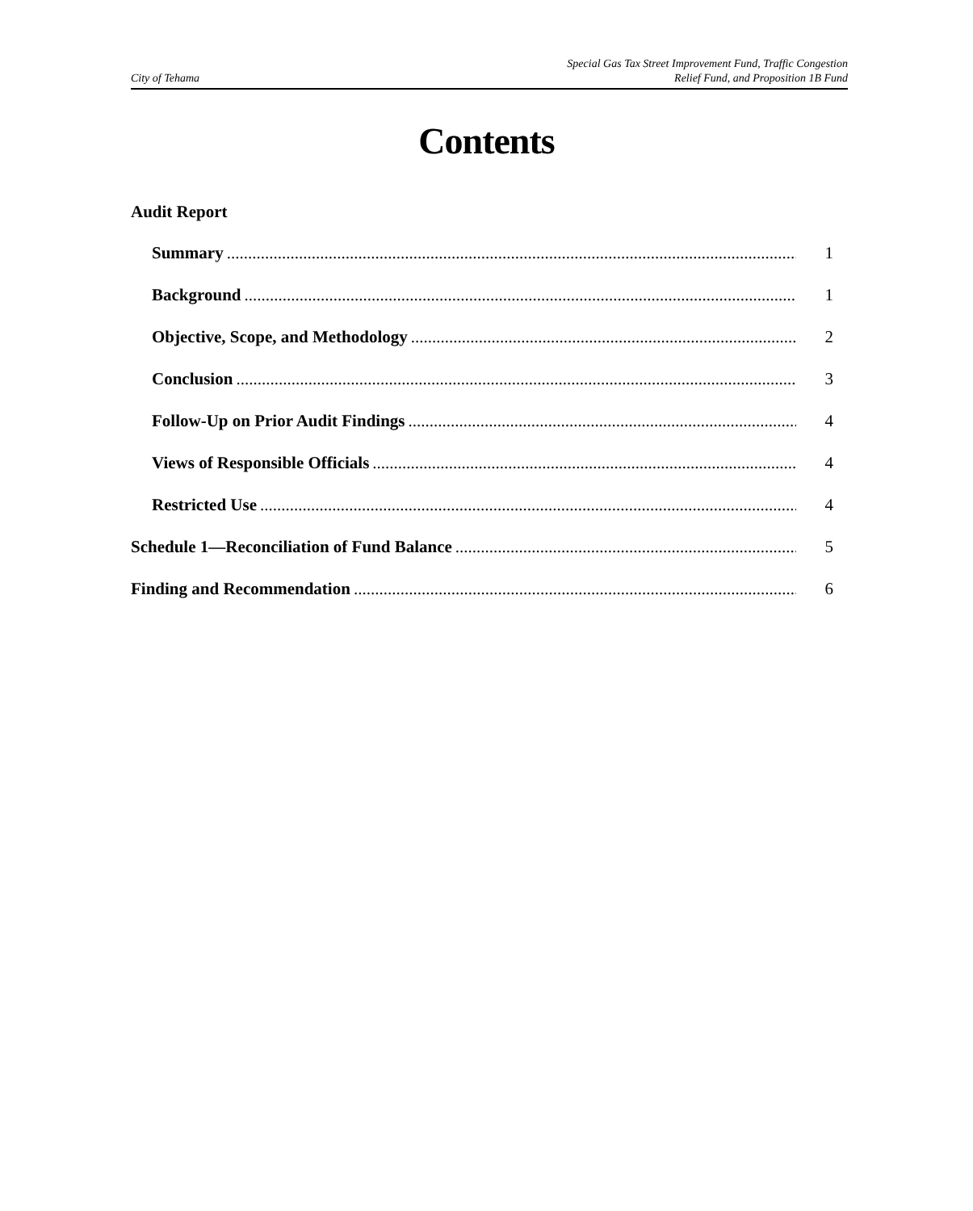City of Tehama Special Gas Tax Street Improvement Fund, Traffic Congestion
Relief Fund, and Proposition 1B Fund
Contents
Audit Report
Summary 1
Background 1
Objective, Scope, and Methodology 2
Conclusion 3
Follow-Up on Prior Audit Findings 4
Views of Responsible Officials 4
Restricted Use 4
Schedule 1—Reconciliation of Fund Balance 5
Finding and Recommendation 6